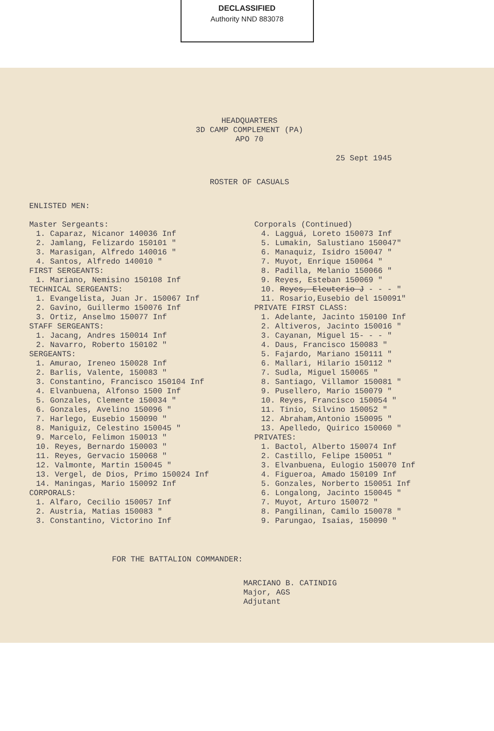DECLASSIFIED
Authority NND 883078
HEADQUARTERS
3D CAMP COMPLEMENT (PA)
APO 70
25 Sept 1945
ROSTER OF CASUALS
ENLISTED MEN:
Master Sergeants:
1. Caparaz, Nicanor 140036 Inf
2. Jamlang, Felizardo 150101 "
3. Marasigan, Alfredo 140016 "
4. Santos, Alfredo 140010 "
FIRST SERGEANTS:
1. Mariano, Nemisino 150108 Inf
TECHNICAL SERGEANTS:
1. Evangelista, Juan Jr. 150067 Inf
2. Gavino, Guillermo 150076 Inf
3. Ortiz, Anselmo 150077 Inf
STAFF SERGEANTS:
1. Jacang, Andres 150014 Inf
2. Navarro, Roberto 150102 "
SERGEANTS:
1. Amurao, Ireneo 150028 Inf
2. Barlis, Valente, 150083 "
3. Constantino, Francisco 150104 Inf
4. Elvanbuena, Alfonso 1500 Inf
5. Gonzales, Clemente 150034 "
6. Gonzales, Avelino 150096 "
7. Harlego, Eusebio 150090 "
8. Maniguiz, Celestino 150045 "
9. Marcelo, Felimon 150013 "
10. Reyes, Bernardo 150003 "
11. Reyes, Gervacio 150068 "
12. Valmonte, Martin 150045 "
13. Vergel, de Dios, Primo 150024 Inf
14. Maningas, Mario 150092 Inf
CORPORALS:
1. Alfaro, Cecilio 150057 Inf
2. Austria, Matias 150083 "
3. Constantino, Victorino Inf
Corporals (Continued)
4. Lagguá, Loreto 150073 Inf
5. Lumakin, Salustiano 150047"
6. Manaquiz, Isidro 150047 "
7. Muyot, Enrique 150064 "
8. Padilla, Melanio 150066 "
9. Reyes, Esteban 150069 "
10. Reyes, Eleuterio J - - - "
11. Rosario,Eusebio del 150091"
PRIVATE FIRST CLASS:
1. Adelante, Jacinto 150100 Inf
2. Altiveros, Jacinto 150016 "
3. Cayanan, Miguel 15- - - "
4. Daus, Francisco 150083 "
5. Fajardo, Mariano 150111 "
6. Mallari, Hilario 150112 "
7. Sudla, Miguel 150065 "
8. Santiago, Villamor 150081 "
9. Pusellero, Mario 150079 "
10. Reyes, Francisco 150054 "
11. Tinio, Silvino 150052 "
12. Abraham,Antonio 150095 "
13. Apelledo, Quirico 150060 "
PRIVATES:
1. Bactol, Alberto 150074 Inf
2. Castillo, Felipe 150051 "
3. Elvanbuena, Eulogio 150070 Inf
4. Figueroa, Amado 150109 Inf
5. Gonzales, Norberto 150051 Inf
6. Longalong, Jacinto 150045 "
7. Muyot, Arturo 150072 "
8. Pangilinan, Camilo 150078 "
9. Parungao, Isaias, 150090 "
FOR THE BATTALION COMMANDER:
MARCIANO B. CATINDIG
Major, AGS
Adjutant